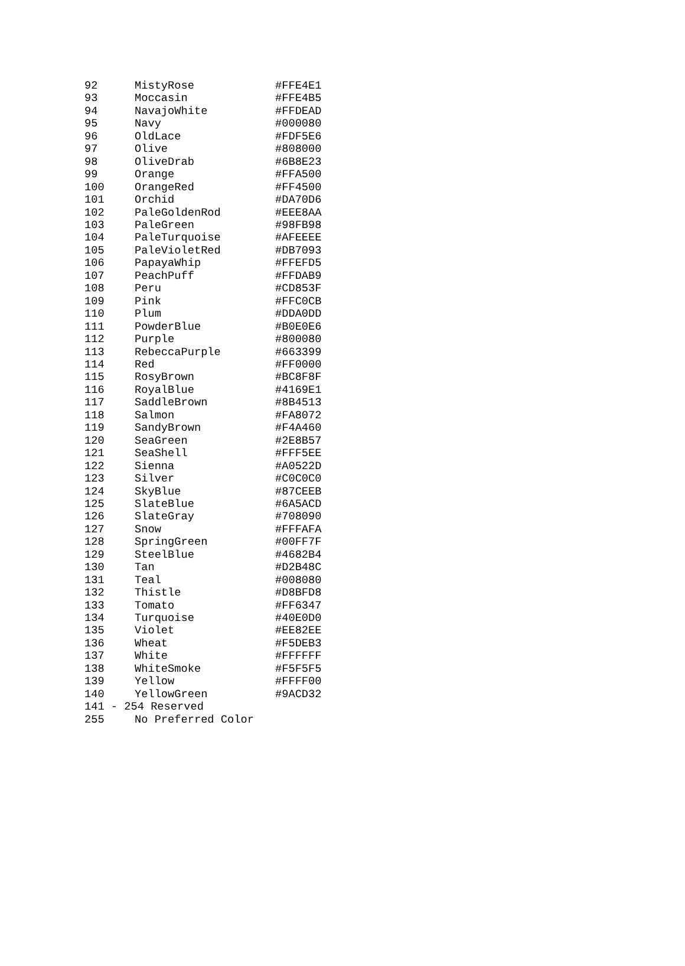| 92 | MistyRose | #FFE4E1 |
| 93 | Moccasin | #FFE4B5 |
| 94 | NavajoWhite | #FFDEAD |
| 95 | Navy | #000080 |
| 96 | OldLace | #FDF5E6 |
| 97 | Olive | #808000 |
| 98 | OliveDrab | #6B8E23 |
| 99 | Orange | #FFA500 |
| 100 | OrangeRed | #FF4500 |
| 101 | Orchid | #DA70D6 |
| 102 | PaleGoldenRod | #EEE8AA |
| 103 | PaleGreen | #98FB98 |
| 104 | PaleTurquoise | #AFEEEE |
| 105 | PaleVioletRed | #DB7093 |
| 106 | PapayaWhip | #FFEFD5 |
| 107 | PeachPuff | #FFDAB9 |
| 108 | Peru | #CD853F |
| 109 | Pink | #FFC0CB |
| 110 | Plum | #DDA0DD |
| 111 | PowderBlue | #B0E0E6 |
| 112 | Purple | #800080 |
| 113 | RebeccaPurple | #663399 |
| 114 | Red | #FF0000 |
| 115 | RosyBrown | #BC8F8F |
| 116 | RoyalBlue | #4169E1 |
| 117 | SaddleBrown | #8B4513 |
| 118 | Salmon | #FA8072 |
| 119 | SandyBrown | #F4A460 |
| 120 | SeaGreen | #2E8B57 |
| 121 | SeaShell | #FFF5EE |
| 122 | Sienna | #A0522D |
| 123 | Silver | #C0C0C0 |
| 124 | SkyBlue | #87CEEB |
| 125 | SlateBlue | #6A5ACD |
| 126 | SlateGray | #708090 |
| 127 | Snow | #FFFAFA |
| 128 | SpringGreen | #00FF7F |
| 129 | SteelBlue | #4682B4 |
| 130 | Tan | #D2B48C |
| 131 | Teal | #008080 |
| 132 | Thistle | #D8BFD8 |
| 133 | Tomato | #FF6347 |
| 134 | Turquoise | #40E0D0 |
| 135 | Violet | #EE82EE |
| 136 | Wheat | #F5DEB3 |
| 137 | White | #FFFFFF |
| 138 | WhiteSmoke | #F5F5F5 |
| 139 | Yellow | #FFFF00 |
| 140 | YellowGreen | #9ACD32 |
| 141 - 254 Reserved | | |
| 255 | No Preferred Color | |